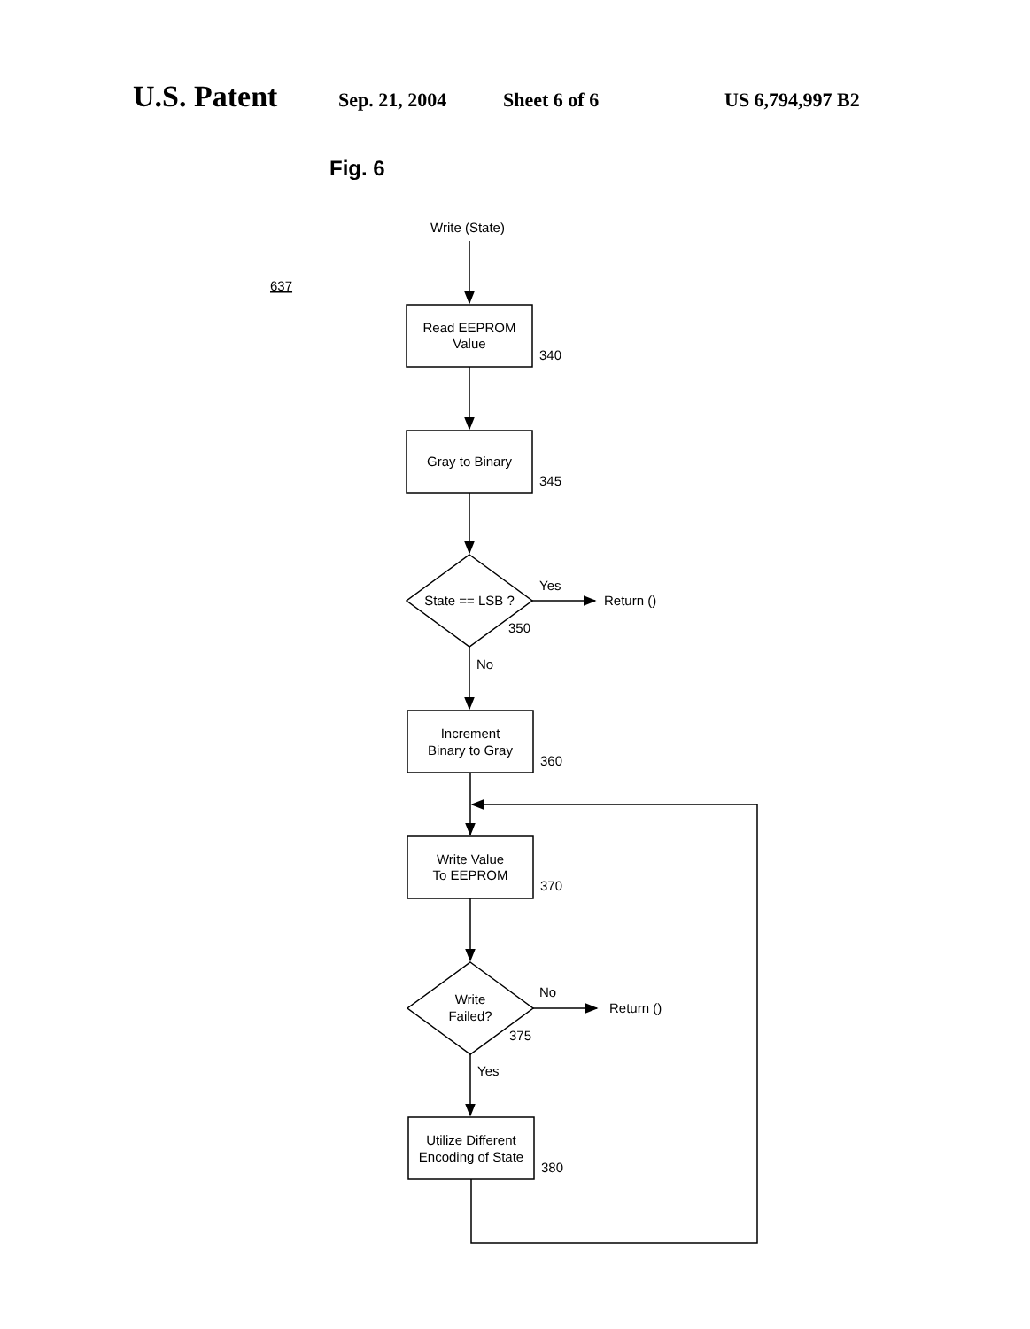U.S. Patent Sep. 21, 2004 Sheet 6 of 6 US 6,794,997 B2
Fig. 6
Write (State)
637
Read EEPROM
Value
340
Gray to Binary
345
State == LSB ?
Yes
Return ()
350
No
Increment
Binary to Gray
360
Write Value
To EEPROM
370
Write
Failed?
No
Return ()
375
Yes
Utilize Different
Encoding of State
380